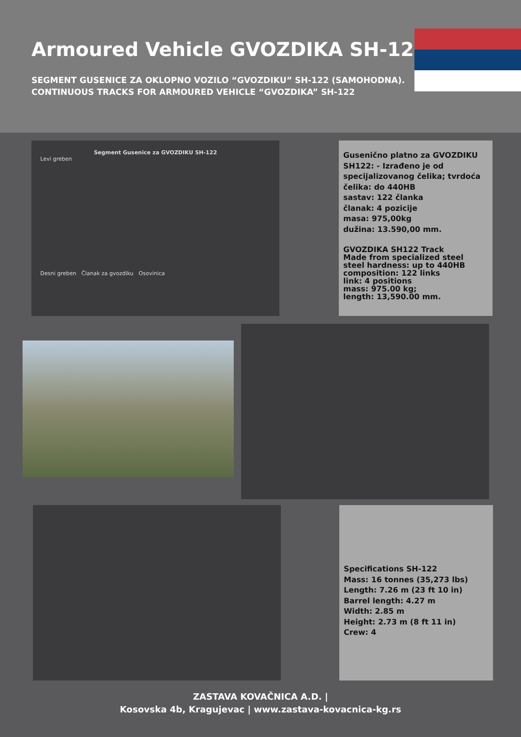Armoured Vehicle GVOZDIKA SH-122
SEGMENT GUSENICE ZA OKLOPNO VOZILO “GVOZDIKU” SH-122 (SAMOHODNA).
CONTINUOUS TRACKS FOR ARMOURED VEHICLE “GVOZDIKA” SH-122
Segment Gusenice za GVOZDIKU SH-122
Levi greben
Desni greben Članak za gvozdiku Osovinica
Gusenično platno za GVOZDIKU SH122: - Izrađeno je od specijalizovanog čelika; tvrdoća čelika: do 440HB
sastav: 122 članka
članak: 4 pozicije
masa: 975,00kg
dužina: 13.590,00 mm.
GVOZDIKA SH122 Track
Made from specialized steel
steel hardness: up to 440HB
composition: 122 links
link: 4 positions
mass: 975.00 kg;
length: 13,590.00 mm.
Specifications SH-122
Mass: 16 tonnes (35,273 lbs)
Length: 7.26 m (23 ft 10 in)
Barrel length: 4.27 m
Width: 2.85 m
Height: 2.73 m (8 ft 11 in)
Crew: 4
ZASTAVA KOVAČNICA A.D. |
Kosovska 4b, Kragujevac | www.zastava-kovacnica-kg.rs